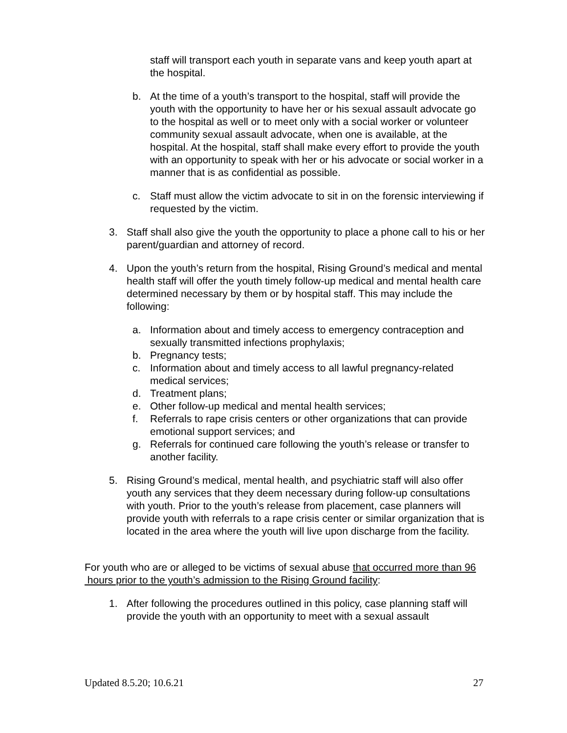staff will transport each youth in separate vans and keep youth apart at the hospital.
b. At the time of a youth’s transport to the hospital, staff will provide the youth with the opportunity to have her or his sexual assault advocate go to the hospital as well or to meet only with a social worker or volunteer community sexual assault advocate, when one is available, at the hospital. At the hospital, staff shall make every effort to provide the youth with an opportunity to speak with her or his advocate or social worker in a manner that is as confidential as possible.
c. Staff must allow the victim advocate to sit in on the forensic interviewing if requested by the victim.
3. Staff shall also give the youth the opportunity to place a phone call to his or her parent/guardian and attorney of record.
4. Upon the youth’s return from the hospital, Rising Ground’s medical and mental health staff will offer the youth timely follow-up medical and mental health care determined necessary by them or by hospital staff. This may include the following:
a. Information about and timely access to emergency contraception and sexually transmitted infections prophylaxis;
b. Pregnancy tests;
c. Information about and timely access to all lawful pregnancy-related medical services;
d. Treatment plans;
e. Other follow-up medical and mental health services;
f. Referrals to rape crisis centers or other organizations that can provide emotional support services; and
g. Referrals for continued care following the youth’s release or transfer to another facility.
5. Rising Ground’s medical, mental health, and psychiatric staff will also offer youth any services that they deem necessary during follow-up consultations with youth. Prior to the youth’s release from placement, case planners will provide youth with referrals to a rape crisis center or similar organization that is located in the area where the youth will live upon discharge from the facility.
For youth who are or alleged to be victims of sexual abuse that occurred more than 96 hours prior to the youth’s admission to the Rising Ground facility:
1. After following the procedures outlined in this policy, case planning staff will provide the youth with an opportunity to meet with a sexual assault
Updated 8.5.20; 10.6.21 27